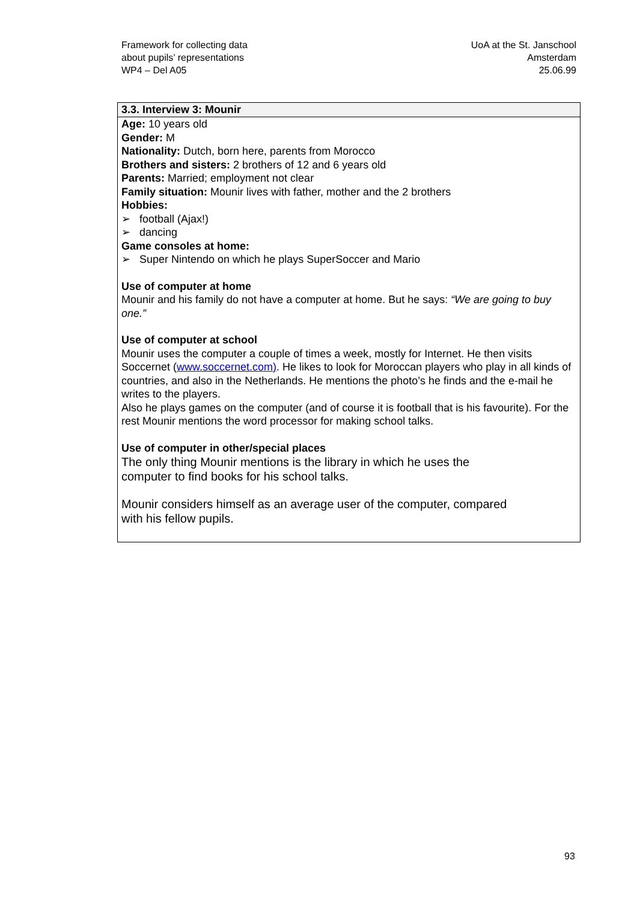Framework for collecting data
about pupils’ representations
WP4 – Del A05
UoA at the St. Janschool
Amsterdam
25.06.99
3.3. Interview 3: Mounir
Age: 10 years old
Gender: M
Nationality: Dutch, born here, parents from Morocco
Brothers and sisters: 2 brothers of 12 and 6 years old
Parents: Married; employment not clear
Family situation: Mounir lives with father, mother and the 2 brothers
Hobbies:
➢ football (Ajax!)
➢ dancing
Game consoles at home:
➢ Super Nintendo on which he plays SuperSoccer and Mario
Use of computer at home
Mounir and his family do not have a computer at home. But he says: “We are going to buy one.”
Use of computer at school
Mounir uses the computer a couple of times a week, mostly for Internet. He then visits Soccernet (www.soccernet.com). He likes to look for Moroccan players who play in all kinds of countries, and also in the Netherlands. He mentions the photo’s he finds and the e-mail he writes to the players.
Also he plays games on the computer (and of course it is football that is his favourite). For the rest Mounir mentions the word processor for making school talks.
Use of computer in other/special places
The only thing Mounir mentions is the library in which he uses the
computer to find books for his school talks.
Mounir considers himself as an average user of the computer, compared
with his fellow pupils.
93